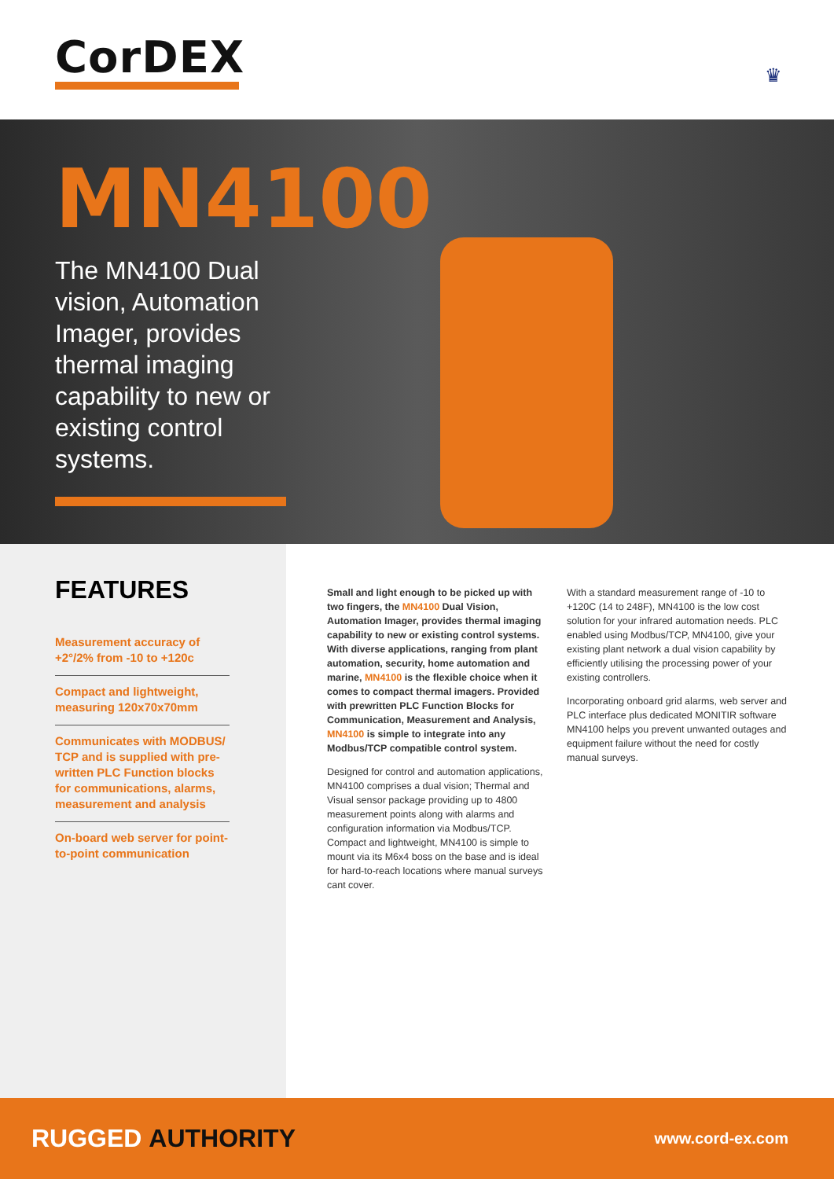CorDEX ♛
MN4100
The MN4100 Dual vision, Automation Imager, provides thermal imaging capability to new or existing control systems.
FEATURES
Measurement accuracy of +2°/2% from -10 to +120c
Compact and lightweight, measuring 120x70x70mm
Communicates with MODBUS/ TCP and is supplied with pre-written PLC Function blocks for communications, alarms, measurement and analysis
On-board web server for point-to-point communication
Small and light enough to be picked up with two fingers, the MN4100 Dual Vision, Automation Imager, provides thermal imaging capability to new or existing control systems. With diverse applications, ranging from plant automation, security, home automation and marine, MN4100 is the flexible choice when it comes to compact thermal imagers. Provided with prewritten PLC Function Blocks for Communication, Measurement and Analysis, MN4100 is simple to integrate into any Modbus/TCP compatible control system.
Designed for control and automation applications, MN4100 comprises a dual vision; Thermal and Visual sensor package providing up to 4800 measurement points along with alarms and configuration information via Modbus/TCP. Compact and lightweight, MN4100 is simple to mount via its M6x4 boss on the base and is ideal for hard-to-reach locations where manual surveys cant cover.
With a standard measurement range of -10 to +120C (14 to 248F), MN4100 is the low cost solution for your infrared automation needs. PLC enabled using Modbus/TCP, MN4100, give your existing plant network a dual vision capability by efficiently utilising the processing power of your existing controllers.
Incorporating onboard grid alarms, web server and PLC interface plus dedicated MONITIR software MN4100 helps you prevent unwanted outages and equipment failure without the need for costly manual surveys.
RUGGED AUTHORITY
www.cord-ex.com